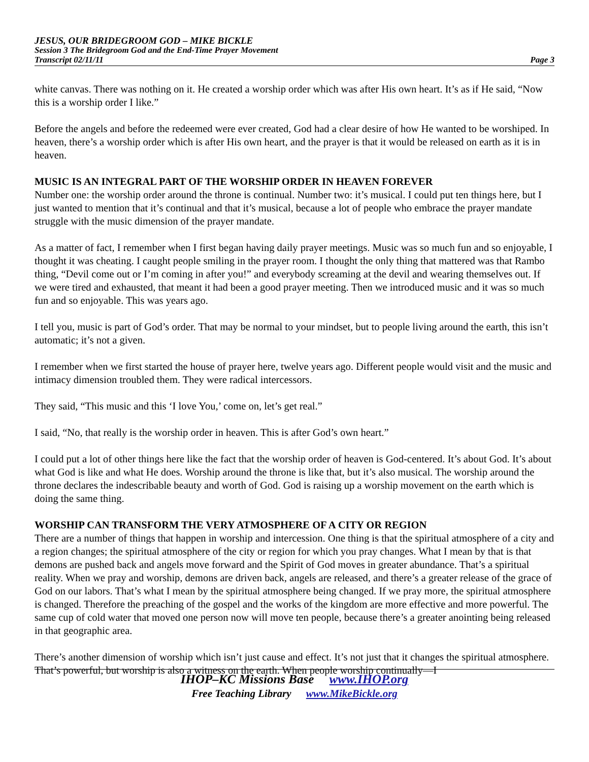JESUS, OUR BRIDEGROOM GOD – MIKE BICKLE
Session 3 The Bridegroom God and the End-Time Prayer Movement
Transcript 02/11/11 Page 3
white canvas. There was nothing on it. He created a worship order which was after His own heart. It’s as if He said, “Now this is a worship order I like.”
Before the angels and before the redeemed were ever created, God had a clear desire of how He wanted to be worshiped. In heaven, there’s a worship order which is after His own heart, and the prayer is that it would be released on earth as it is in heaven.
MUSIC IS AN INTEGRAL PART OF THE WORSHIP ORDER IN HEAVEN FOREVER
Number one: the worship order around the throne is continual. Number two: it’s musical. I could put ten things here, but I just wanted to mention that it’s continual and that it’s musical, because a lot of people who embrace the prayer mandate struggle with the music dimension of the prayer mandate.
As a matter of fact, I remember when I first began having daily prayer meetings. Music was so much fun and so enjoyable, I thought it was cheating. I caught people smiling in the prayer room. I thought the only thing that mattered was that Rambo thing, “Devil come out or I’m coming in after you!” and everybody screaming at the devil and wearing themselves out. If we were tired and exhausted, that meant it had been a good prayer meeting. Then we introduced music and it was so much fun and so enjoyable. This was years ago.
I tell you, music is part of God’s order. That may be normal to your mindset, but to people living around the earth, this isn’t automatic; it’s not a given.
I remember when we first started the house of prayer here, twelve years ago. Different people would visit and the music and intimacy dimension troubled them. They were radical intercessors.
They said, “This music and this ‘I love You,’ come on, let’s get real.”
I said, “No, that really is the worship order in heaven. This is after God’s own heart.”
I could put a lot of other things here like the fact that the worship order of heaven is God-centered. It’s about God. It’s about what God is like and what He does. Worship around the throne is like that, but it’s also musical. The worship around the throne declares the indescribable beauty and worth of God. God is raising up a worship movement on the earth which is doing the same thing.
WORSHIP CAN TRANSFORM THE VERY ATMOSPHERE OF A CITY OR REGION
There are a number of things that happen in worship and intercession. One thing is that the spiritual atmosphere of a city and a region changes; the spiritual atmosphere of the city or region for which you pray changes. What I mean by that is that demons are pushed back and angels move forward and the Spirit of God moves in greater abundance. That’s a spiritual reality. When we pray and worship, demons are driven back, angels are released, and there’s a greater release of the grace of God on our labors. That’s what I mean by the spiritual atmosphere being changed. If we pray more, the spiritual atmosphere is changed. Therefore the preaching of the gospel and the works of the kingdom are more effective and more powerful. The same cup of cold water that moved one person now will move ten people, because there’s a greater anointing being released in that geographic area.
There’s another dimension of worship which isn’t just cause and effect. It’s not just that it changes the spiritual atmosphere. That’s powerful, but worship is also a witness on the earth. When people worship continually—I
IHOP–KC Missions Base www.IHOP.org
Free Teaching Library www.MikeBickle.org